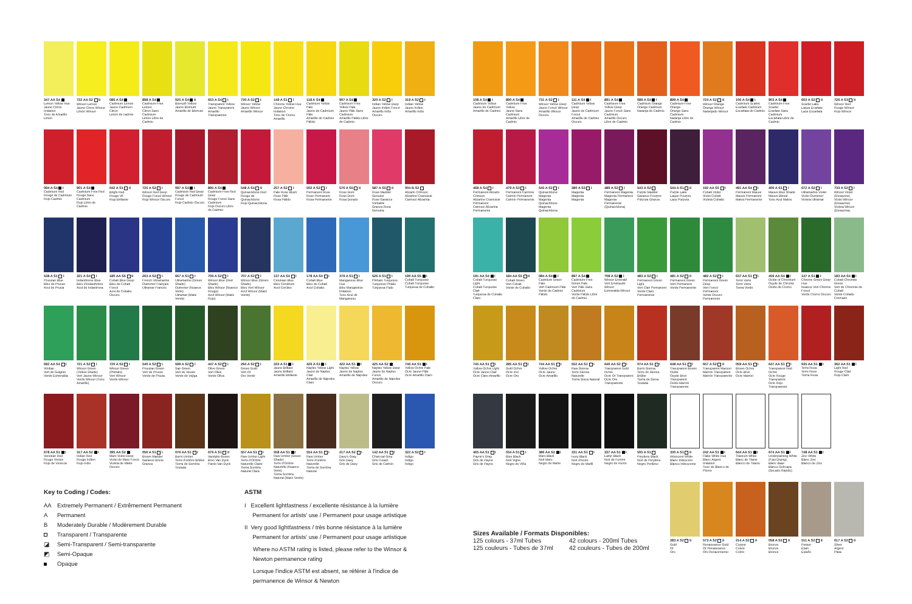347 AA S4
Lemon Yellow Hue
Jaune Citron Imitation
Tono de Amarillo Limón
722 AA S2 II
Winsor Lemon
Jaune Citron Winsor
Limón Winsor
086 A S4
Cadmium Lemon
Jaune Cadmium Citron
Limón de cadmio
898 A S4
Cadmium-Free Lemon
Citron Sans Cadmium
Limón Libre de Cadmio
025 A S4 II
Bismuth Yellow
Jaune Bismuth
Amarillo de Bismuto
653 A S4 I
Transparent Yellow
Jaune Transparent
Amarillo Transparente
730 A S2 I
Winsor Yellow
Jaune Winsor
Amarillo Winsor
149 A S1 I
Chrome Yellow Hue
Jaune Chrome Imitation
Tono de Cromo Amarillo
118 A S4
Cadmium Yellow Pale
Jaune de Cadmium Pâle
Amarillo de Cadmio Pálido
907 A S4
Cadmium-Free Yellow Pale
Jaune Pâle Sans Cadmium
Amarillo Pálido Libre de Cadmio
320 A S2 I
Indian Yellow Deep
Jaune Indien Foncé
Amarillo Indio Oscuro
319 A S2 I
Indian Yellow
Jaune Indien
Amarillo Indio
094 A S4 I
Cadmium Red
Rouge de Cadmium
Rojo Cadmio
901 A S4
Cadmium-Free Red
Rouge Sans Cadmium
Rojo Libre de Cadmio
042 A S1 II
Bright Red
Rouge Vif
Rojo Brillante
725 A S2 I
Winsor Red Deep
Rouge Foncé Winsor
Rojo Winsor Oscuro
097 A S4 I
Cadmium Red Deep
Rouge de Cadmium Foncé
Rojo Cadmio Oscuro
895 A S4
Cadmium-Free Red Deep
Rouge Foncé Sans Cadmium
Rojo Oscuro Libre de Cadmio
548 A S4 II
Quinacridone Red
Rouge de Quinacridone
Rojo Quinacridona
257 A S2 I
Pale Rose Blush
Rose Pâle
Rosa Pálido
502 A S2 I
Permanent Rose
Rose Permanent
Rosa Permanente
576 A S5 II
Rose Doré
Rose Doré
Rosa Dorado
587 A S5 II
Rose Madder Genuine
Rose Garance Véritable
Granza Rosa Genuina
004 B S2
Alizarin Crimson
Alizarine Cramoisie
Carmesí Alizarina
538 A S1 I
Prussian Blue
Bleu de Prusse
Azul de Prusia
321 A S4 I
Indanthrene Blue
Bleu d'Indanthrène
Azul de Indantrona
180 AA S5 II
Cobalt Blue Deep
Bleu de Cobalt Foncé
Azul de Cobalto Oscuro
263 A S2 I
French Ultramarine
Outremer Français
Ultramar Francés
667 A S1 I
Ultramarine (Green Shade)
Outremer (Nuance Verte)
Ultramar (Matiz Verde)
706 A S2 I
Winsor Blue (Red Shade)
Bleu Winsor (Nuance Rouge)
Azul Winsor (Matiz Rojo)
707 A S2 I
Winsor Blue (Green Shade)
Bleu Vert Winsor
Azul Winsor (Matiz Verde)
137 AA S4 I
Cerulean Blue
Bleu Céruléum
Azul Cerúleo
178 AA S4 I
Cobalt Blue
Bleu de Cobalt
Azul Cobalto
379 A S1 I
Manganese Blue Hue
Bleu Manganèse Imitation
Tono Azul de Manganeso
526 A S1 I
Phthalo Turquoise
Turquoise Phtalo
Turquesa Ftalo
190 AA S5 I
Cobalt Turquoise
Cobalt Turquoise
Turquesa de Cobalto
692 AA S4 I
Viridian
Vert de Guignet
Verde Esmeralda
721 A S2 I
Winsor Green (Yellow Shade)
Vert Jaune Winsor
Verde Winsor (Tono Amarillo)
720 A S2 I
Winsor Green (Phthalo)
Vert Winsor
Verde Winsor
540 A S2 I
Prussian Green
Vert de Prusse
Verde de Prusia
599 A S2 I
Sap Green
Vert de Vessie
Verde de Vejiga
447 A S2 I
Olive Green
Vert Olive
Verde Oliva
294 A S2 I
Green Gold
Vert Or
Oro Verde
333 A S1 I
Jaune Brillant
Jaune Brillant
Amarillo Brillante
426 A S1 I
Naples Yellow Light
Jaune de Naples Clair
Amarillo de Nápoles Claro
422 AA S1 I
Naples Yellow
Jaune de Naples
Amarillo de Nápoles
425 AA S2
Naples Yellow Deep
Jaune de Naples Foncé
Amarillo de Nápoles Oscuro
746 AA S1 I
Yellow Ochre Pale
Ocre Jaune Pâle
Ocre Amarillo Claro
678 AA S1 I
Venetian Red
Rouge Venise
Rojo de Venecia
317 AA S2 I
Indian Red
Rouge Indien
Rojo Indio
395 AA S2
Mars Violet Deep
Violet de Mars Foncé
Violeta de Marte Oscuro
056 A S1 I
Brown Madder
Garance Brune
Granza
076 AA S1 I
Burnt Umber
Terre d'ombre Brûlée
Tierra de Sombra Tostada
676 A S1 II
Vandyke Brown
Brun Van Dyck
Pardo Van Dyck
557 AA S1 I
Raw Umber Light
Terre d'Ombre Naturelle Claire
Tierra Sombra Natural Clara
558 AA S1 I
Raw Umber (Green Shade)
Terre d'Ombre Naturelle (Nuance Verte)
Tierra Sombra Natural (Matiz Verde)
554 AA S1 I
Raw Umber
Terre d'ombre Naturelle
Tierra de Sombra Natural
217 AA S2 I
Davy's Gray
Gris Davy
Gris de Davy
142 AA S1 I
Charcoal Grey
Gris Fusain
Gris de Carbón
322 A S2 I
Indigo
Indigo
Índigo
108 A S4 I
Cadmium Yellow
Jaune de Cadmium
Amarillo de Cadmio
890 A S4
Cadmium-Free Yellow
Jaune Sans Cadmium
Amarillo Libre de Cadmio
731 A S2 I
Winsor Yellow Deep
Jaune Foncé Winsor
Amarillo Winsor Oscuro
111 A S4 I
Cadmium Yellow Deep
Jaune de Cadmium Foncé
Amarillo de Cadmio Oscuro
891 A S4
Cadmium-Free Yellow Deep
Jaune Foncé Sans Cadmium
Amarillo Oscuro Libre de Cadmio
089 A S4 I
Cadmium Orange
Orange Cadmium
Naranja de Cadmio
899 A S4
Cadmium-Free Orange
Orange Sans Cadmium
Naranja Libre de Cadmio
724 A S2 II
Winsor Orange
Orange Winsor
Naranjado Winsor
106 A S4 I
Cadmium Scarlet
Ecarlate Cadmium
Escarlata de Cadmio
903 A S4
Cadmium-Free Scarlet
Ecarlate Sans Cadmium
Escarlata Libre de Cadmio
603 A S2 II
Scarlet Lake
Laque Ecarlate
Laca Escarlata
726 A S3 II
Winsor Red
Rouge Winsor
Rojo Winsor
468 A S4 I
Permanent Alizarin Crimson
Alizarine Cramoisie Permanent
Carmesí Alizarina Permanente
479 A S3 I
Permanent Carmine
Carmin Permanent
Carmín Permanente
545 A S2 I
Quinacridone Magenta
Magenta Quinacridone
Magenta Quinacridona
380 A S3 I
Magenta
Magenta
Magenta
489 A S2 I
Permanent Magenta
Magenta Permanent
Magenta Permanente (Quinacridona)
543 A S2
Purple Madder
Garance Pourpre
Púrpura Granza
544 A S1 II
Purple Lake
Laque Pourpre
Laca Púrpura
192 AA S5 I
Cobalt Violet
Violet Cobalt
Violeta Cobalto
491 AA S4 I
Permanent Mauve
Mauve Permanent
Malva Permanente
400 A S1 I
Mauve Blue Shade
Mauve Bleuté
Tono Azul Malva
672 A S2 I
Ultramarine Violet
Violet Outremer
Violeta Ultramar
733 A S2 I
Winsor Violet (Dioxazine)
Violet Winsor (Dioxazine)
Violeta Winsor (Dioxazina)
191 AA S4 I
Cobalt Turquoise Light
Cobalt Turquoise Clair
Turquesa de Cobalto Claro
184 AA S5 II
Cobalt Green
Vert Cobalt
Verde de Cobalto
084 A S4 I
Cadmium Green Pale
Vert Cadmium Pâle
Verde de Cadmio Pálido
897 A S4
Cadmium-Free Green Pale
Vert Pâle Sans Cadmium
Verde Pálido Libre de Cadmio
708 A S2 I
Winsor Emerald
Vert Emeraude Winsor
Esmeralda Winsor
483 A S2 I
Permanent Green Light
Vert Clair Permanent
Verde Claro Permanente
481 A S2 II
Permanent Green
Vert Permanent
Verde Permanente
482 A S2 I
Permanent Green Deep
Vert Foncé Permanent
Verde Oscuro Permanente
637 AA S1 I
Terre Verte
Terre Verte
Tierra Verde
459 AA S4 I
Oxide of Chromium
Oxyde de Chrome
Oxido de Cromo
147 A S1 I
Chrome Green Deep Hue
Nuance Vert Chrome Foncé
Verde Cromo Oscuro
183 AA S4 I
Cobalt Chromite Green
Vert de Chromite de Cobalt
Verde Cobalto Cromado
745 AA S1 I
Yellow Ochre Light
Ocre Jaune Clair
Ocre Claro Amarillo
285 AA S1 I
Gold Ochre
Ocre d'or
Ocre Oro
744 AA S1 I
Yellow Ochre
Ocre Jaune
Ocre Amarillo
552 AA S1 I
Raw Sienna
Terre Sienne Naturelle
Tierra Siena Natural
646 AA S2 I
Transparent Gold Ochre
Ocre Or Transparent
Ocre Oro Transparente
074 AA S1 I
Burnt Sienna
Terre de Sienne Brûlée
Tierra de Siena Tostada
648 AA S1 I
Transparent Brown Oxide
Oxyde Brun Transparent
Oxido Marrón Transparente
657 A S2 II
Transparent Maroon
Marron Transparent
Marrón Transparente
059 AA S1 I
Brown Ochre
Ocre Brun
Ocre Marrón
647 AA S1 I
Transparent Red Ochre
Ocre Rouge Transparent
Ocre Rojo Transparente
635 AA S1 I
Terra Rosa
Terre Rose
Tierra Rosa
362 AA S1 I
Light Red
Rouge Clair
Rojo Claro
465 AA S1 I
Payne's Gray
Gris de Payne
Gris de Payne
034 A S1 I
Blue Black
Noir Vigne
Negro de Viña
386 AA S2 I
Mars Black
Noir Mars
Negro de Marte
331 AA S1 I
Ivory Black
Noir d'Ivoire
Negro de Marfil
337 AA S1 I
Lamp Black
Noir de Fumée
Negro de Humo
505 A S1
Perylene Black
Noir de Perylène
Negro Perileno
330 A S1 II
Iridescent White
Blanc Iridescent
Blanco Iridescente
242 AA S1 I
Flake White Hue
Blanc Argent Imitation
Tono de Blanco de Plomo
644 AA S1 I
Titanium White
Blanc de Titane
Blanco de Titanio
674 AA S1 I
Underpainting White (Fast Drying)
Blanc Base
Blanco Subcapa (Secado Rápido)
748 AA S1 I
Zinc White
Blanc Zinc
Blanco de Zinc
Sizes Available / Formats Disponibles:
125 colours - 37ml Tubes
125 couleurs - Tubes de 37ml
42 colours - 200ml Tubes
42 couleurs - Tubes de 200ml
283 A S2 II
Gold
Or
Oro
573 A S2 II
Renaissance Gold
Or Renaissance
Oro Renacimiento
214 A S2 II
Copper
Cuivre
Cobre
058 A S2 II
Bronze
Bronze
Bronce
511 A S2 II
Pewter
Étain
Estaño
617 A S2 II
Silver
Argent
Plata
Key to Coding / Codes:
AA Extremely Permanent / Extrêmement Permanent
A Permanent
B Moderately Durable / Modèrement Durable
Transparent / Transparente
◪ Semi-Transparent / Semi-transparente
◩ Semi-Opaque
Opaque
ASTM
I Excellent lightfastness / excellente résistance à la lumière
Permanent for artists' use / Permanent pour usage artistique
II Very good lightfastness / très bonne résistance à la lumière
Permanent for artists' use / Permanent pour usage artistique
Where no ASTM rating is listed, please refer to the Winsor & Newton permanence rating
Lorsque l'indice ASTM est absent, se référer à l'indice de permanence de Winsor & Newton